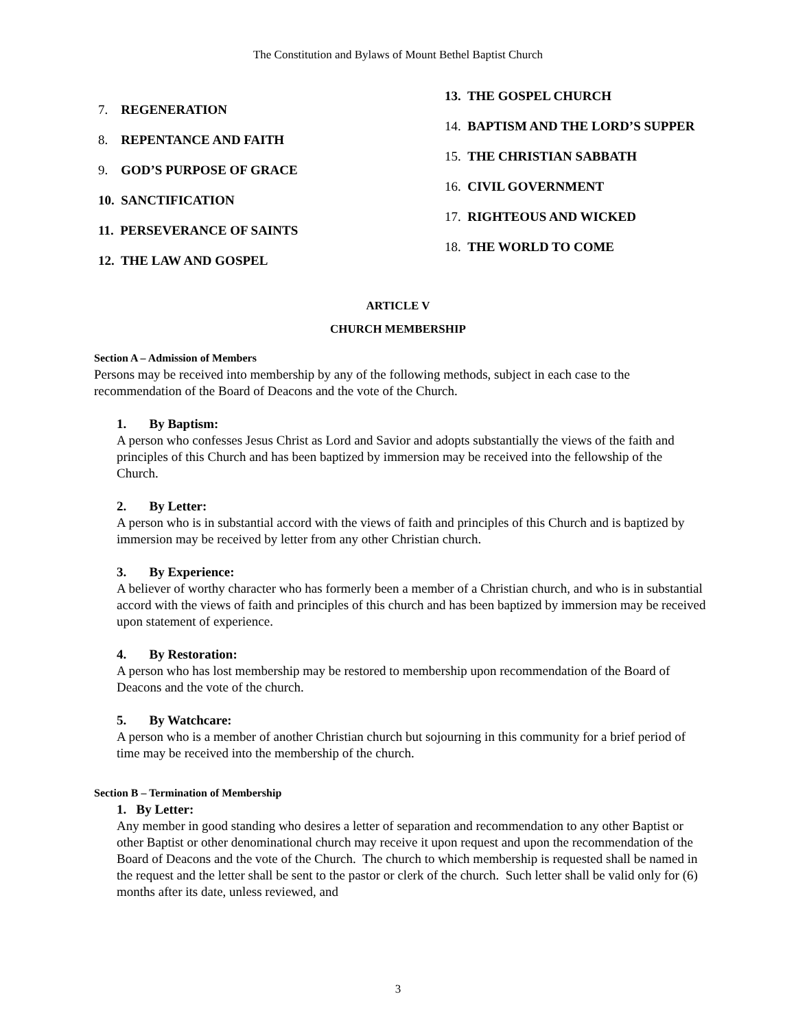The Constitution and Bylaws of Mount Bethel Baptist Church
7. REGENERATION
8. REPENTANCE AND FAITH
9. GOD’S PURPOSE OF GRACE
10. SANCTIFICATION
11. PERSEVERANCE OF SAINTS
12. THE LAW AND GOSPEL
13. THE GOSPEL CHURCH
14. BAPTISM AND THE LORD’S SUPPER
15. THE CHRISTIAN SABBATH
16. CIVIL GOVERNMENT
17. RIGHTEOUS AND WICKED
18. THE WORLD TO COME
ARTICLE V
CHURCH MEMBERSHIP
Section A – Admission of Members
Persons may be received into membership by any of the following methods, subject in each case to the recommendation of the Board of Deacons and the vote of the Church.
1. By Baptism:
A person who confesses Jesus Christ as Lord and Savior and adopts substantially the views of the faith and principles of this Church and has been baptized by immersion may be received into the fellowship of the Church.
2. By Letter:
A person who is in substantial accord with the views of faith and principles of this Church and is baptized by immersion may be received by letter from any other Christian church.
3. By Experience:
A believer of worthy character who has formerly been a member of a Christian church, and who is in substantial accord with the views of faith and principles of this church and has been baptized by immersion may be received upon statement of experience.
4. By Restoration:
A person who has lost membership may be restored to membership upon recommendation of the Board of Deacons and the vote of the church.
5. By Watchcare:
A person who is a member of another Christian church but sojourning in this community for a brief period of time may be received into the membership of the church.
Section B – Termination of Membership
1. By Letter:
Any member in good standing who desires a letter of separation and recommendation to any other Baptist or other Baptist or other denominational church may receive it upon request and upon the recommendation of the Board of Deacons and the vote of the Church. The church to which membership is requested shall be named in the request and the letter shall be sent to the pastor or clerk of the church. Such letter shall be valid only for (6) months after its date, unless reviewed, and
3